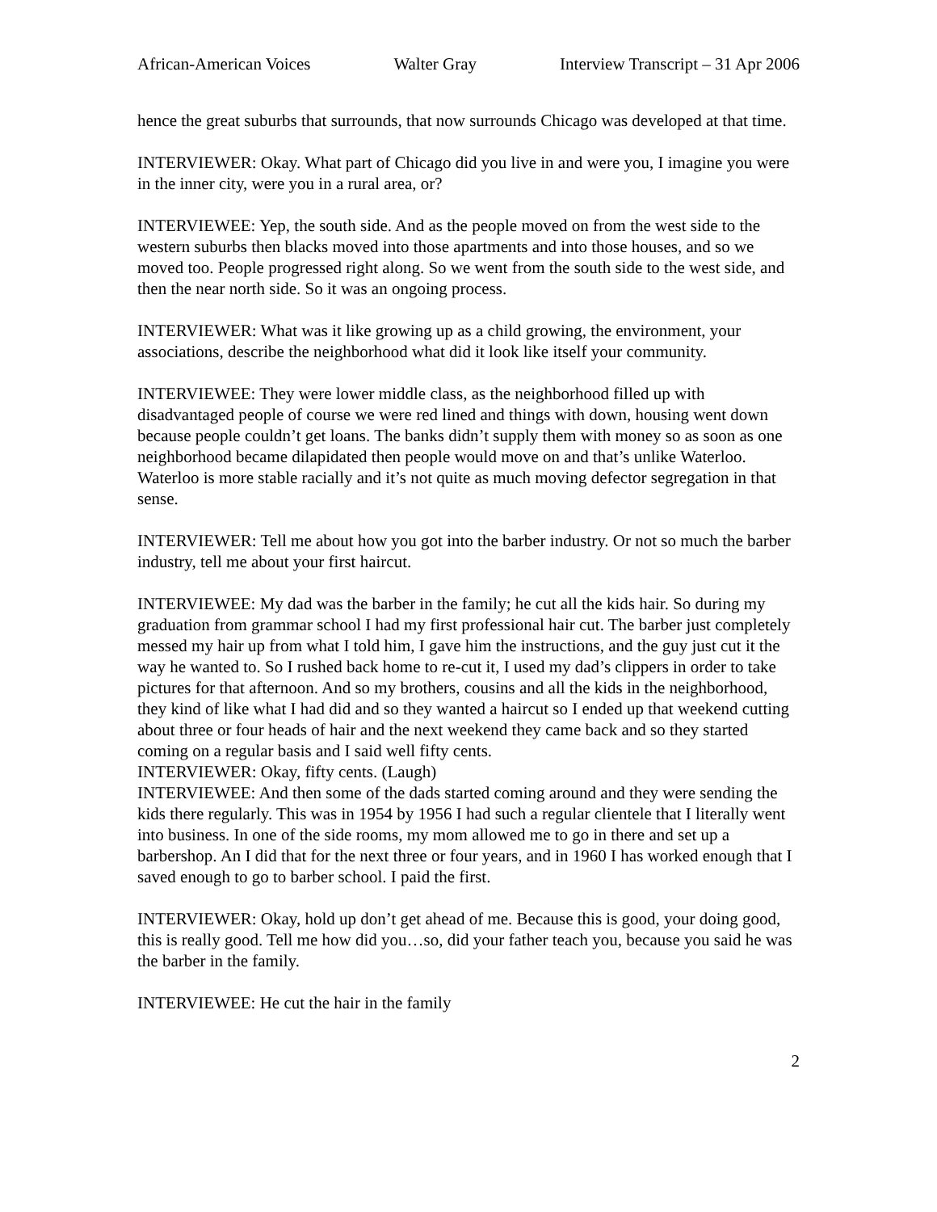African-American Voices Walter Gray Interview Transcript – 31 Apr 2006
hence the great suburbs that surrounds, that now surrounds Chicago was developed at that time.
INTERVIEWER: Okay. What part of Chicago did you live in and were you, I imagine you were in the inner city, were you in a rural area, or?
INTERVIEWEE: Yep, the south side. And as the people moved on from the west side to the western suburbs then blacks moved into those apartments and into those houses, and so we moved too. People progressed right along. So we went from the south side to the west side, and then the near north side. So it was an ongoing process.
INTERVIEWER: What was it like growing up as a child growing, the environment, your associations, describe the neighborhood what did it look like itself your community.
INTERVIEWEE: They were lower middle class, as the neighborhood filled up with disadvantaged people of course we were red lined and things with down, housing went down because people couldn’t get loans. The banks didn’t supply them with money so as soon as one neighborhood became dilapidated then people would move on and that’s unlike Waterloo. Waterloo is more stable racially and it’s not quite as much moving defector segregation in that sense.
INTERVIEWER: Tell me about how you got into the barber industry. Or not so much the barber industry, tell me about your first haircut.
INTERVIEWEE: My dad was the barber in the family; he cut all the kids hair. So during my graduation from grammar school I had my first professional hair cut. The barber just completely messed my hair up from what I told him, I gave him the instructions, and the guy just cut it the way he wanted to. So I rushed back home to re-cut it, I used my dad’s clippers in order to take pictures for that afternoon. And so my brothers, cousins and all the kids in the neighborhood, they kind of like what I had did and so they wanted a haircut so I ended up that weekend cutting about three or four heads of hair and the next weekend they came back and so they started coming on a regular basis and I said well fifty cents.
INTERVIEWER: Okay, fifty cents. (Laugh)
INTERVIEWEE: And then some of the dads started coming around and they were sending the kids there regularly. This was in 1954 by 1956 I had such a regular clientele that I literally went into business. In one of the side rooms, my mom allowed me to go in there and set up a barbershop. An I did that for the next three or four years, and in 1960 I has worked enough that I saved enough to go to barber school. I paid the first.
INTERVIEWER: Okay, hold up don’t get ahead of me. Because this is good, your doing good, this is really good. Tell me how did you…so, did your father teach you, because you said he was the barber in the family.
INTERVIEWEE: He cut the hair in the family
2